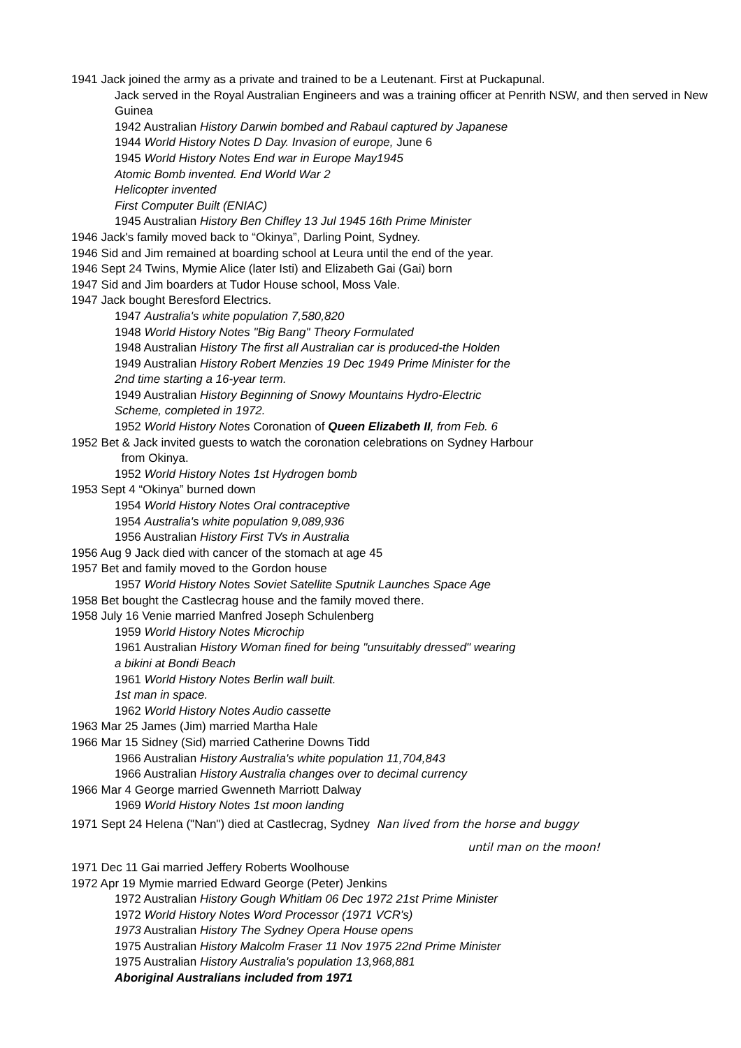1941 Jack joined the army as a private and trained to be a Leutenant. First at Puckapunal.
Jack served in the Royal Australian Engineers and was a training officer at Penrith NSW, and then served in New Guinea
1942 Australian History Darwin bombed and Rabaul captured by Japanese
1944 World History Notes D Day. Invasion of europe, June 6
1945 World History Notes End war in Europe May1945
Atomic Bomb invented. End World War 2
Helicopter invented
First Computer Built (ENIAC)
1945 Australian History Ben Chifley 13 Jul 1945 16th Prime Minister
1946 Jack's family moved back to “Okinya”, Darling Point, Sydney.
1946 Sid and Jim remained at boarding school at Leura until the end of the year.
1946 Sept 24 Twins, Mymie Alice (later Isti) and Elizabeth Gai (Gai) born
1947 Sid and Jim boarders at Tudor House school, Moss Vale.
1947 Jack bought Beresford Electrics.
1947 Australia's white population 7,580,820
1948 World History Notes "Big Bang" Theory Formulated
1948 Australian History The first all Australian car is produced-the Holden
1949 Australian History Robert Menzies 19 Dec 1949 Prime Minister for the
2nd time starting a 16-year term.
1949 Australian History Beginning of Snowy Mountains Hydro-Electric
Scheme, completed in 1972.
1952 World History Notes Coronation of Queen Elizabeth II, from Feb. 6
1952 Bet & Jack invited guests to watch the coronation celebrations on Sydney Harbour
from Okinya.
1952 World History Notes 1st Hydrogen bomb
1953 Sept 4 “Okinya” burned down
1954 World History Notes Oral contraceptive
1954 Australia's white population 9,089,936
1956 Australian History First TVs in Australia
1956 Aug 9 Jack died with cancer of the stomach at age 45
1957 Bet and family moved to the Gordon house
1957 World History Notes Soviet Satellite Sputnik Launches Space Age
1958 Bet bought the Castlecrag house and the family moved there.
1958 July 16 Venie married Manfred Joseph Schulenberg
1959 World History Notes Microchip
1961 Australian History Woman fined for being "unsuitably dressed" wearing
a bikini at Bondi Beach
1961 World History Notes Berlin wall built.
1st man in space.
1962 World History Notes Audio cassette
1963 Mar 25 James (Jim) married Martha Hale
1966 Mar 15 Sidney (Sid) married Catherine Downs Tidd
1966 Australian History Australia's white population 11,704,843
1966 Australian History Australia changes over to decimal currency
1966 Mar 4 George married Gwenneth Marriott Dalway
1969 World History Notes 1st moon landing
1971 Sept 24 Helena ("Nan") died at Castlecrag, Sydney Nan lived from the horse and buggy
until man on the moon!
1971 Dec 11 Gai married Jeffery Roberts Woolhouse
1972 Apr 19 Mymie married Edward George (Peter) Jenkins
1972 Australian History Gough Whitlam 06 Dec 1972 21st Prime Minister
1972 World History Notes Word Processor (1971 VCR's)
1973 Australian History The Sydney Opera House opens
1975 Australian History Malcolm Fraser 11 Nov 1975 22nd Prime Minister
1975 Australian History Australia's population 13,968,881
Aboriginal Australians included from 1971